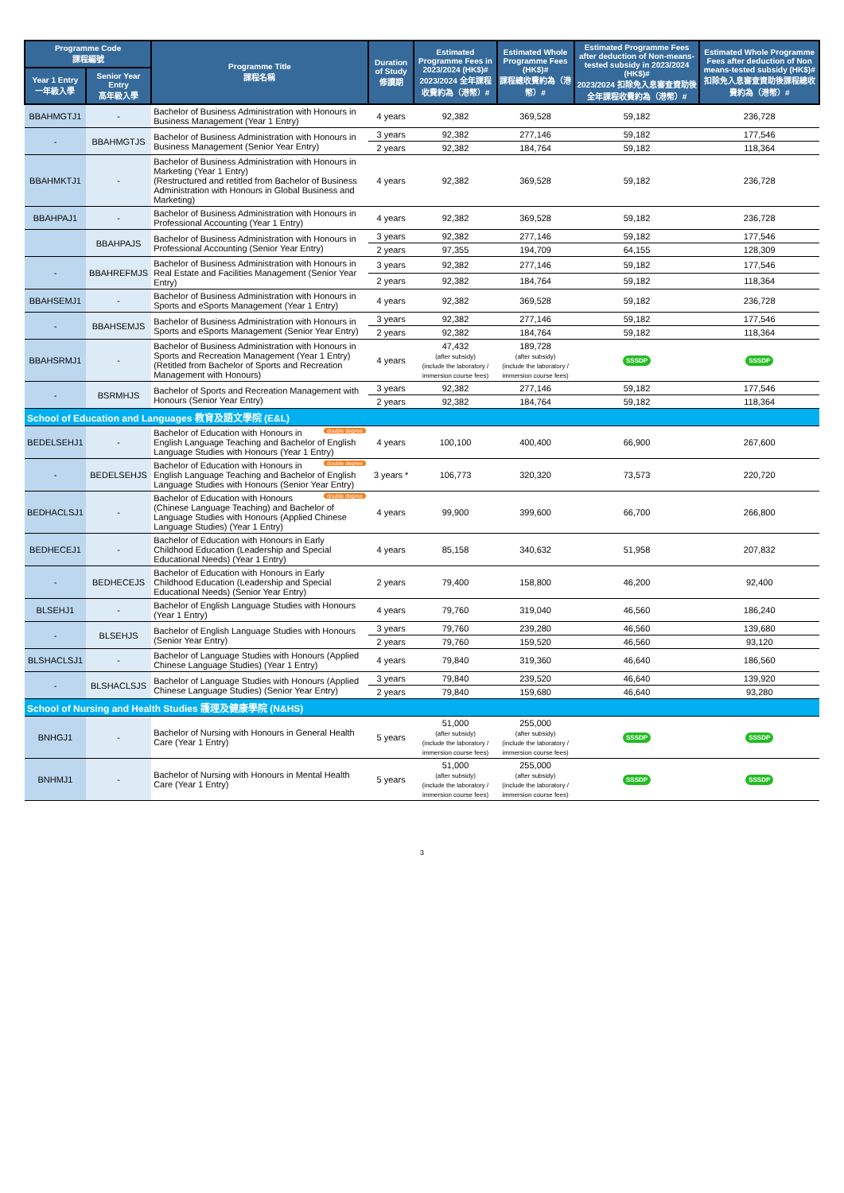| Programme Code 課程編號 | | Programme Title 課程名稱 | Duration of Study 修讀期 | Estimated Programme Fees in 2023/2024 (HK$)# 2023/2024 全年課程收費約為（港幣）# | Estimated Whole Programme Fees (HK$)# 課程總收費約為（港幣）# | Estimated Programme Fees after deduction of Non-means-tested subsidy in 2023/2024 (HK$)# 2023/2024 扣除免入息審查資助後全年課程收費約為（港幣）# | Estimated Whole Programme Fees after deduction of Non means-tested subsidy (HK$)# 扣除免入息審查資助後課程總收費約為（港幣）# |
| --- | --- | --- | --- | --- | --- | --- | --- |
| Year 1 Entry 一年級入學 | Senior Year Entry 高年級入學 | | | | | | |
| BBAHMGTJ1 | - | Bachelor of Business Administration with Honours in Business Management (Year 1 Entry) | 4 years | 92,382 | 369,528 | 59,182 | 236,728 |
| - | BBAHMGTJS | Bachelor of Business Administration with Honours in Business Management (Senior Year Entry) | 3 years | 92,382 | 277,146 | 59,182 | 177,546 |
| | | | 2 years | 92,382 | 184,764 | 59,182 | 118,364 |
| BBAHMKTJ1 | - | Bachelor of Business Administration with Honours in Marketing (Year 1 Entry) (Restructured and retitled from Bachelor of Business Administration with Honours in Global Business and Marketing) | 4 years | 92,382 | 369,528 | 59,182 | 236,728 |
| BBAHPAJ1 | - | Bachelor of Business Administration with Honours in Professional Accounting (Year 1 Entry) | 4 years | 92,382 | 369,528 | 59,182 | 236,728 |
| | BBAHPAJS | Bachelor of Business Administration with Honours in Professional Accounting (Senior Year Entry) | 3 years | 92,382 | 277,146 | 59,182 | 177,546 |
| | | | 2 years | 97,355 | 194,709 | 64,155 | 128,309 |
| - | BBAHREFMJS | Bachelor of Business Administration with Honours in Real Estate and Facilities Management (Senior Year Entry) | 3 years | 92,382 | 277,146 | 59,182 | 177,546 |
| | | | 2 years | 92,382 | 184,764 | 59,182 | 118,364 |
| BBAHSEMJ1 | - | Bachelor of Business Administration with Honours in Sports and eSports Management (Year 1 Entry) | 4 years | 92,382 | 369,528 | 59,182 | 236,728 |
| - | BBAHSEMJS | Bachelor of Business Administration with Honours in Sports and eSports Management (Senior Year Entry) | 3 years | 92,382 | 277,146 | 59,182 | 177,546 |
| | | | 2 years | 92,382 | 184,764 | 59,182 | 118,364 |
| BBAHSRMJ1 | - | Bachelor of Business Administration with Honours in Sports and Recreation Management (Year 1 Entry) (Retitled from Bachelor of Sports and Recreation Management with Honours) | 4 years | 47,432 (after subsidy) (include the laboratory / immersion course fees) | 189,728 (after subsidy) (include the laboratory / immersion course fees) | SSSDP | SSSDP |
| - | BSRMHJS | Bachelor of Sports and Recreation Management with Honours (Senior Year Entry) | 3 years | 92,382 | 277,146 | 59,182 | 177,546 |
| | | | 2 years | 92,382 | 184,764 | 59,182 | 118,364 |
| School of Education and Languages 教育及語文學院 (E&L) | | | | | | | |
| BEDELSEHJ1 | - | double degree Bachelor of Education with Honours in English Language Teaching and Bachelor of English Language Studies with Honours (Year 1 Entry) | 4 years | 100,100 | 400,400 | 66,900 | 267,600 |
| - | BEDELSEHJS | double degree Bachelor of Education with Honours in English Language Teaching and Bachelor of English Language Studies with Honours (Senior Year Entry) | 3 years * | 106,773 | 320,320 | 73,573 | 220,720 |
| BEDHACLSJ1 | - | double degree Bachelor of Education with Honours (Chinese Language Teaching) and Bachelor of Language Studies with Honours (Applied Chinese Language Studies) (Year 1 Entry) | 4 years | 99,900 | 399,600 | 66,700 | 266,800 |
| BEDHECEJ1 | - | Bachelor of Education with Honours in Early Childhood Education (Leadership and Special Educational Needs) (Year 1 Entry) | 4 years | 85,158 | 340,632 | 51,958 | 207,832 |
| - | BEDHECEJS | Bachelor of Education with Honours in Early Childhood Education (Leadership and Special Educational Needs) (Senior Year Entry) | 2 years | 79,400 | 158,800 | 46,200 | 92,400 |
| BLSEHJ1 | - | Bachelor of English Language Studies with Honours (Year 1 Entry) | 4 years | 79,760 | 319,040 | 46,560 | 186,240 |
| - | BLSEHJS | Bachelor of English Language Studies with Honours (Senior Year Entry) | 3 years | 79,760 | 239,280 | 46,560 | 139,680 |
| | | | 2 years | 79,760 | 159,520 | 46,560 | 93,120 |
| BLSHACLSJ1 | - | Bachelor of Language Studies with Honours (Applied Chinese Language Studies) (Year 1 Entry) | 4 years | 79,840 | 319,360 | 46,640 | 186,560 |
| - | BLSHACLSJS | Bachelor of Language Studies with Honours (Applied Chinese Language Studies) (Senior Year Entry) | 3 years | 79,840 | 239,520 | 46,640 | 139,920 |
| | | | 2 years | 79,840 | 159,680 | 46,640 | 93,280 |
| School of Nursing and Health Studies 護理及健康學院 (N&HS) | | | | | | | |
| BNHGJ1 | - | Bachelor of Nursing with Honours in General Health Care (Year 1 Entry) | 5 years | 51,000 (after subsidy) (include the laboratory / immersion course fees) | 255,000 (after subsidy) (include the laboratory / immersion course fees) | SSSDP | SSSDP |
| BNHMJ1 | - | Bachelor of Nursing with Honours in Mental Health Care (Year 1 Entry) | 5 years | 51,000 (after subsidy) (include the laboratory / immersion course fees) | 255,000 (after subsidy) (include the laboratory / immersion course fees) | SSSDP | SSSDP |
3